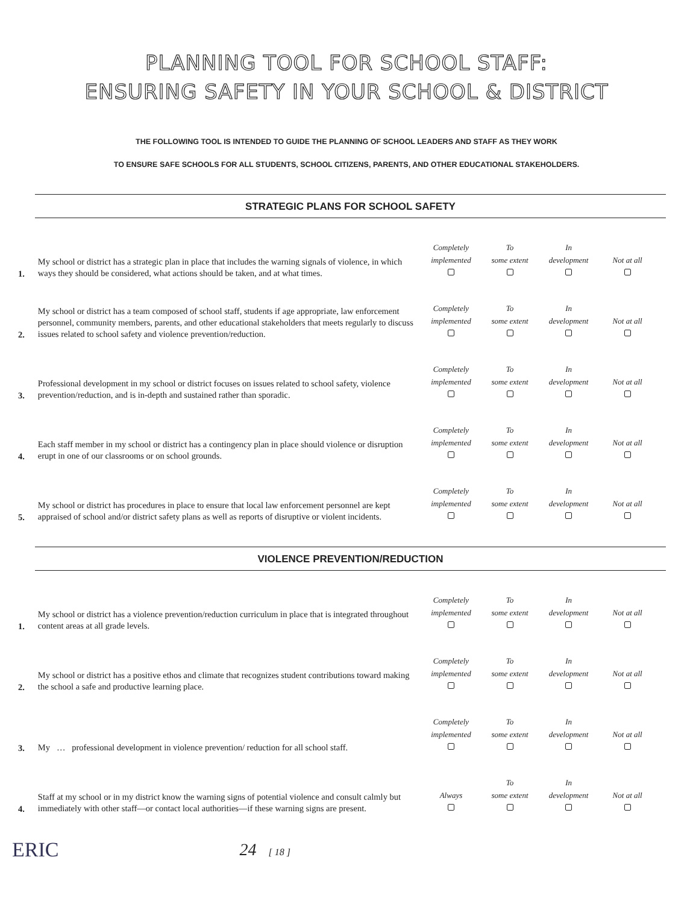PLANNING TOOL FOR SCHOOL STAFF:
ENSURING SAFETY IN YOUR SCHOOL & DISTRICT
THE FOLLOWING TOOL IS INTENDED TO GUIDE THE PLANNING OF SCHOOL LEADERS AND STAFF AS THEY WORK
TO ENSURE SAFE SCHOOLS FOR ALL STUDENTS, SCHOOL CITIZENS, PARENTS, AND OTHER EDUCATIONAL STAKEHOLDERS.
STRATEGIC PLANS FOR SCHOOL SAFETY
| 1. | My school or district has a strategic plan in place that includes the warning signals of violence, in which ways they should be considered, what actions should be taken, and at what times. | Completely implemented | To some extent | In development | Not at all |
| 2. | My school or district has a team composed of school staff, students if age appropriate, law enforcement personnel, community members, parents, and other educational stakeholders that meets regularly to discuss issues related to school safety and violence prevention/reduction. | Completely implemented | To some extent | In development | Not at all |
| 3. | Professional development in my school or district focuses on issues related to school safety, violence prevention/reduction, and is in-depth and sustained rather than sporadic. | Completely implemented | To some extent | In development | Not at all |
| 4. | Each staff member in my school or district has a contingency plan in place should violence or disruption erupt in one of our classrooms or on school grounds. | Completely implemented | To some extent | In development | Not at all |
| 5. | My school or district has procedures in place to ensure that local law enforcement personnel are kept appraised of school and/or district safety plans as well as reports of disruptive or violent incidents. | Completely implemented | To some extent | In development | Not at all |
VIOLENCE PREVENTION/REDUCTION
| 1. | My school or district has a violence prevention/reduction curriculum in place that is integrated throughout content areas at all grade levels. | Completely implemented | To some extent | In development | Not at all |
| 2. | My school or district has a positive ethos and climate that recognizes student contributions toward making the school a safe and productive learning place. | Completely implemented | To some extent | In development | Not at all |
| 3. | My … professional development in violence prevention/ reduction for all school staff. | Completely implemented | To some extent | In development | Not at all |
| 4. | Staff at my school or in my district know the warning signs of potential violence and consult calmly but immediately with other staff—or contact local authorities—if these warning signs are present. | Always | To some extent | In development | Not at all |
ERIC 24 [ 18 ]